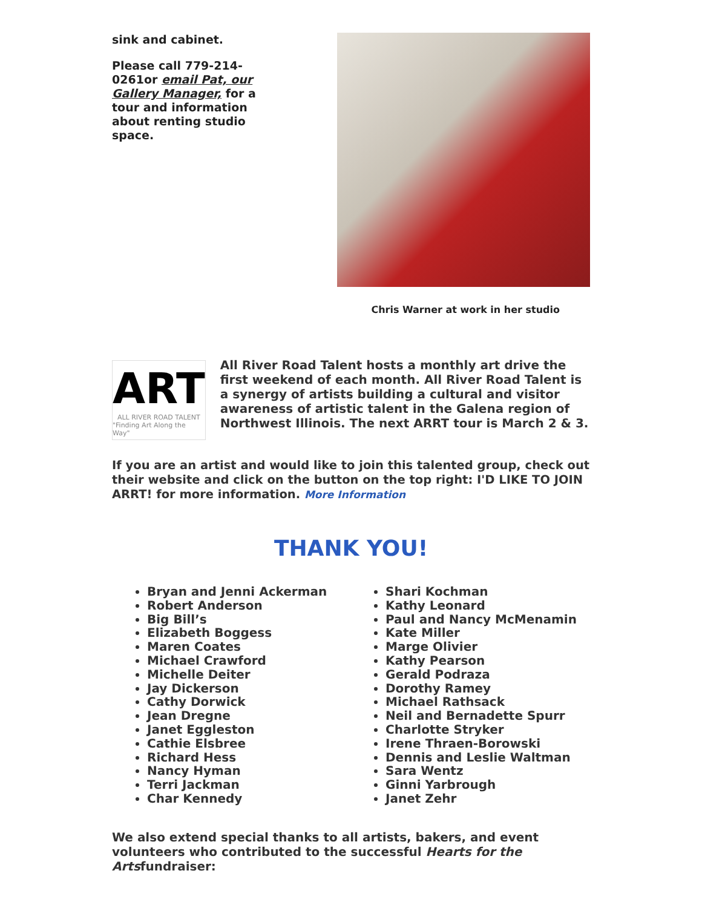sink and cabinet.
Please call 779-214-0261or email Pat, our Gallery Manager, for a tour and information about renting studio space.
Chris Warner at work in her studio
ART
ALL RIVER ROAD TALENT
"Finding Art Along the Way"
All River Road Talent hosts a monthly art drive the first weekend of each month. All River Road Talent is a synergy of artists building a cultural and visitor awareness of artistic talent in the Galena region of Northwest Illinois. The next ARRT tour is March 2 & 3.
If you are an artist and would like to join this talented group, check out their website and click on the button on the top right: I'D LIKE TO JOIN ARRT! for more information. More Information
THANK YOU!
Bryan and Jenni Ackerman
Robert Anderson
Big Bill’s
Elizabeth Boggess
Maren Coates
Michael Crawford
Michelle Deiter
Jay Dickerson
Cathy Dorwick
Jean Dregne
Janet Eggleston
Cathie Elsbree
Richard Hess
Nancy Hyman
Terri Jackman
Char Kennedy
Shari Kochman
Kathy Leonard
Paul and Nancy McMenamin
Kate Miller
Marge Olivier
Kathy Pearson
Gerald Podraza
Dorothy Ramey
Michael Rathsack
Neil and Bernadette Spurr
Charlotte Stryker
Irene Thraen-Borowski
Dennis and Leslie Waltman
Sara Wentz
Ginni Yarbrough
Janet Zehr
We also extend special thanks to all artists, bakers, and event volunteers who contributed to the successful Hearts for the Artsfundraiser: